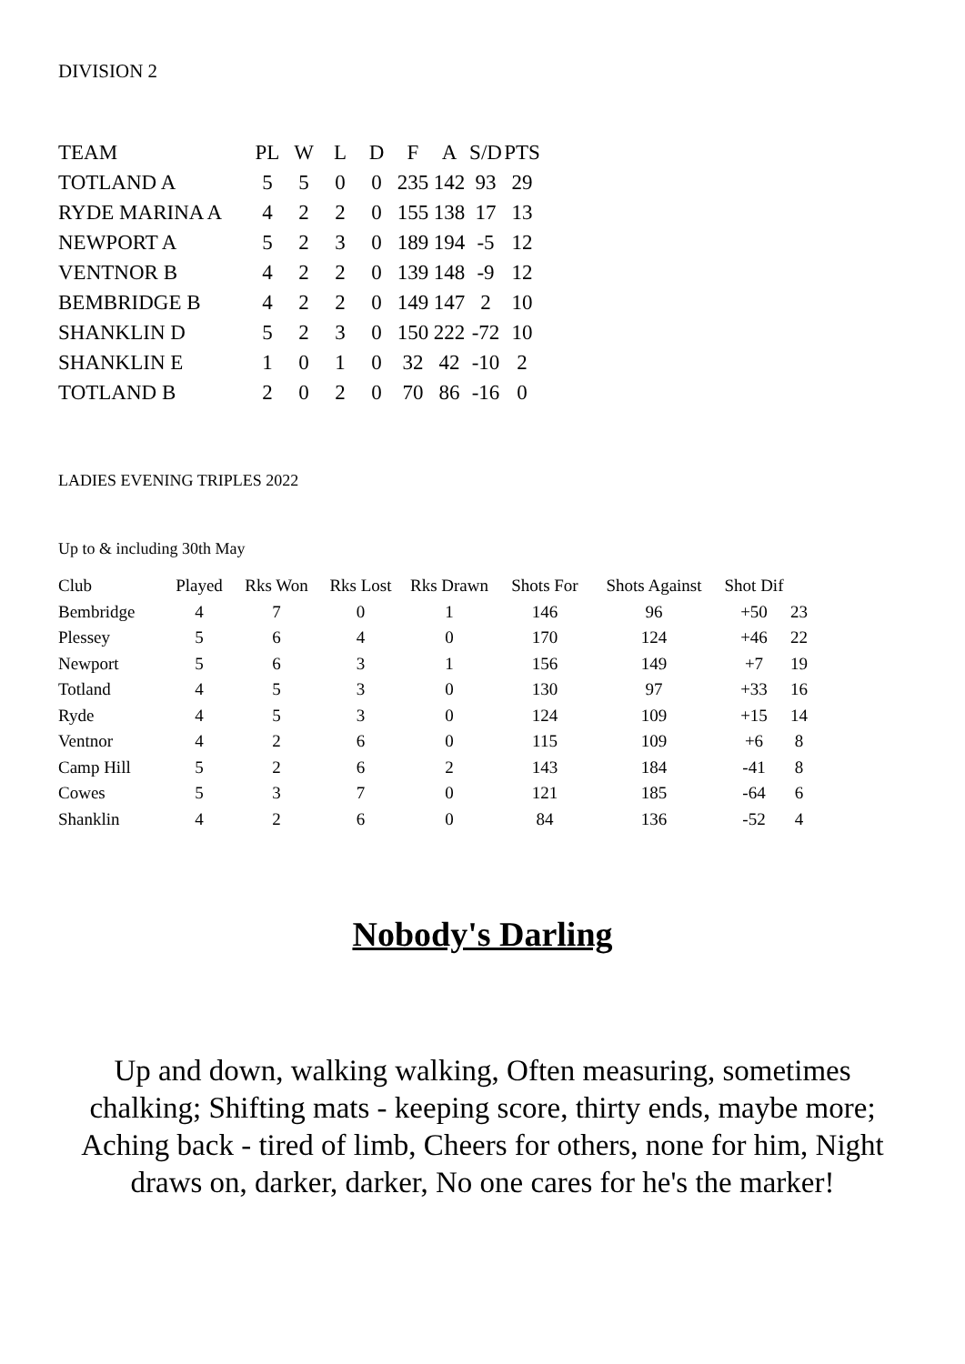DIVISION 2
| TEAM | PL | W | L | D | F | A | S/D | PTS |
| --- | --- | --- | --- | --- | --- | --- | --- | --- |
| TOTLAND A | 5 | 5 | 0 | 0 | 235 | 142 | 93 | 29 |
| RYDE MARINA A | 4 | 2 | 2 | 0 | 155 | 138 | 17 | 13 |
| NEWPORT A | 5 | 2 | 3 | 0 | 189 | 194 | -5 | 12 |
| VENTNOR B | 4 | 2 | 2 | 0 | 139 | 148 | -9 | 12 |
| BEMBRIDGE B | 4 | 2 | 2 | 0 | 149 | 147 | 2 | 10 |
| SHANKLIN D | 5 | 2 | 3 | 0 | 150 | 222 | -72 | 10 |
| SHANKLIN E | 1 | 0 | 1 | 0 | 32 | 42 | -10 | 2 |
| TOTLAND B | 2 | 0 | 2 | 0 | 70 | 86 | -16 | 0 |
LADIES EVENING TRIPLES 2022
Up to & including 30th May
| Club | Played | Rks Won | Rks Lost | Rks Drawn | Shots For | Shots Against | Shot Dif | |
| --- | --- | --- | --- | --- | --- | --- | --- | --- |
| Bembridge | 4 | 7 | 0 | 1 | 146 | 96 | +50 | 23 |
| Plessey | 5 | 6 | 4 | 0 | 170 | 124 | +46 | 22 |
| Newport | 5 | 6 | 3 | 1 | 156 | 149 | +7 | 19 |
| Totland | 4 | 5 | 3 | 0 | 130 | 97 | +33 | 16 |
| Ryde | 4 | 5 | 3 | 0 | 124 | 109 | +15 | 14 |
| Ventnor | 4 | 2 | 6 | 0 | 115 | 109 | +6 | 8 |
| Camp Hill | 5 | 2 | 6 | 2 | 143 | 184 | -41 | 8 |
| Cowes | 5 | 3 | 7 | 0 | 121 | 185 | -64 | 6 |
| Shanklin | 4 | 2 | 6 | 0 | 84 | 136 | -52 | 4 |
Nobody's Darling
Up and down, walking walking, Often measuring, sometimes chalking; Shifting mats - keeping score, thirty ends, maybe more; Aching back - tired of limb, Cheers for others, none for him, Night draws on, darker, darker, No one cares for he's the marker!